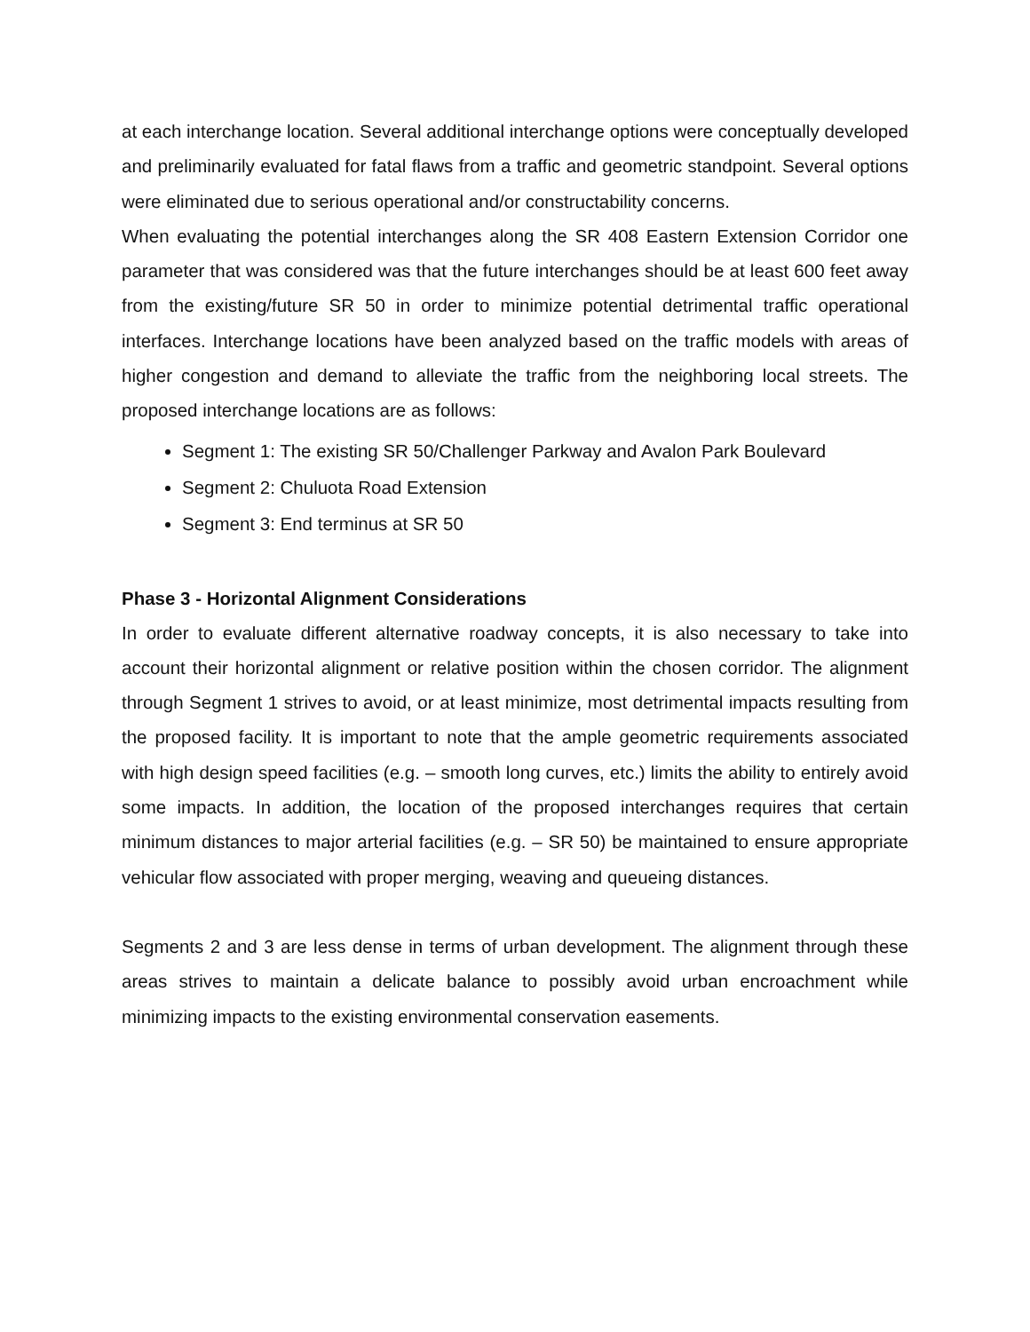at each interchange location. Several additional interchange options were conceptually developed and preliminarily evaluated for fatal flaws from a traffic and geometric standpoint. Several options were eliminated due to serious operational and/or constructability concerns.
When evaluating the potential interchanges along the SR 408 Eastern Extension Corridor one parameter that was considered was that the future interchanges should be at least 600 feet away from the existing/future SR 50 in order to minimize potential detrimental traffic operational interfaces. Interchange locations have been analyzed based on the traffic models with areas of higher congestion and demand to alleviate the traffic from the neighboring local streets. The proposed interchange locations are as follows:
Segment 1: The existing SR 50/Challenger Parkway and Avalon Park Boulevard
Segment 2: Chuluota Road Extension
Segment 3: End terminus at SR 50
Phase 3 - Horizontal Alignment Considerations
In order to evaluate different alternative roadway concepts, it is also necessary to take into account their horizontal alignment or relative position within the chosen corridor. The alignment through Segment 1 strives to avoid, or at least minimize, most detrimental impacts resulting from the proposed facility. It is important to note that the ample geometric requirements associated with high design speed facilities (e.g. – smooth long curves, etc.) limits the ability to entirely avoid some impacts. In addition, the location of the proposed interchanges requires that certain minimum distances to major arterial facilities (e.g. – SR 50) be maintained to ensure appropriate vehicular flow associated with proper merging, weaving and queueing distances.
Segments 2 and 3 are less dense in terms of urban development. The alignment through these areas strives to maintain a delicate balance to possibly avoid urban encroachment while minimizing impacts to the existing environmental conservation easements.